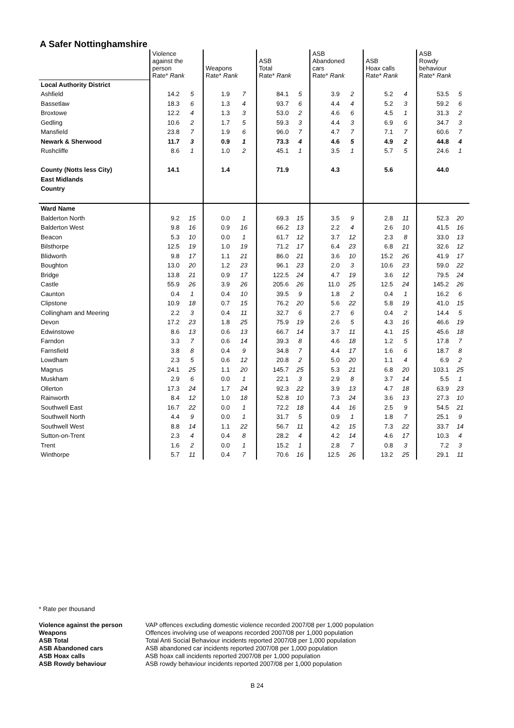A Safer Nottinghamshire
| | Violence against the person Rate* Rank | | Weapons Rate* Rank | | ASB Total Rate* Rank | | ASB Abandoned cars Rate* Rank | | ASB Hoax calls Rate* Rank | | ASB Rowdy behaviour Rate* Rank | |
| --- | --- | --- | --- | --- | --- | --- | --- | --- | --- | --- | --- | --- |
| Local Authority District | | | | | | | | | | | | |
| Ashfield | 14.2 | 5 | 1.9 | 7 | 84.1 | 5 | 3.9 | 2 | 5.2 | 4 | 53.5 | 5 |
| Bassetlaw | 18.3 | 6 | 1.3 | 4 | 93.7 | 6 | 4.4 | 4 | 5.2 | 3 | 59.2 | 6 |
| Broxtowe | 12.2 | 4 | 1.3 | 3 | 53.0 | 2 | 4.6 | 6 | 4.5 | 1 | 31.3 | 2 |
| Gedling | 10.6 | 2 | 1.7 | 5 | 59.3 | 3 | 4.4 | 3 | 6.9 | 6 | 34.7 | 3 |
| Mansfield | 23.8 | 7 | 1.9 | 6 | 96.0 | 7 | 4.7 | 7 | 7.1 | 7 | 60.6 | 7 |
| Newark & Sherwood | 11.7 | 3 | 0.9 | 1 | 73.3 | 4 | 4.6 | 5 | 4.9 | 2 | 44.8 | 4 |
| Rushcliffe | 8.6 | 1 | 1.0 | 2 | 45.1 | 1 | 3.5 | 1 | 5.7 | 5 | 24.6 | 1 |
| County (Notts less City) | 14.1 | | 1.4 | | 71.9 | | 4.3 | | 5.6 | | 44.0 | |
| East Midlands | | | | | | | | | | | | |
| Country | | | | | | | | | | | | |
| Ward Name | | | | | | | | | | | | |
| Balderton North | 9.2 | 15 | 0.0 | 1 | 69.3 | 15 | 3.5 | 9 | 2.8 | 11 | 52.3 | 20 |
| Balderton West | 9.8 | 16 | 0.9 | 16 | 66.2 | 13 | 2.2 | 4 | 2.6 | 10 | 41.5 | 16 |
| Beacon | 5.3 | 10 | 0.0 | 1 | 61.7 | 12 | 3.7 | 12 | 2.3 | 8 | 33.0 | 13 |
| Bilsthorpe | 12.5 | 19 | 1.0 | 19 | 71.2 | 17 | 6.4 | 23 | 6.8 | 21 | 32.6 | 12 |
| Blidworth | 9.8 | 17 | 1.1 | 21 | 86.0 | 21 | 3.6 | 10 | 15.2 | 26 | 41.9 | 17 |
| Boughton | 13.0 | 20 | 1.2 | 23 | 96.1 | 23 | 2.0 | 3 | 10.6 | 23 | 59.0 | 22 |
| Bridge | 13.8 | 21 | 0.9 | 17 | 122.5 | 24 | 4.7 | 19 | 3.6 | 12 | 79.5 | 24 |
| Castle | 55.9 | 26 | 3.9 | 26 | 205.6 | 26 | 11.0 | 25 | 12.5 | 24 | 145.2 | 26 |
| Caunton | 0.4 | 1 | 0.4 | 10 | 39.5 | 9 | 1.8 | 2 | 0.4 | 1 | 16.2 | 6 |
| Clipstone | 10.9 | 18 | 0.7 | 15 | 76.2 | 20 | 5.6 | 22 | 5.8 | 19 | 41.0 | 15 |
| Collingham and Meering | 2.2 | 3 | 0.4 | 11 | 32.7 | 6 | 2.7 | 6 | 0.4 | 2 | 14.4 | 5 |
| Devon | 17.2 | 23 | 1.8 | 25 | 75.9 | 19 | 2.6 | 5 | 4.3 | 16 | 46.6 | 19 |
| Edwinstowe | 8.6 | 13 | 0.6 | 13 | 66.7 | 14 | 3.7 | 11 | 4.1 | 15 | 45.6 | 18 |
| Farndon | 3.3 | 7 | 0.6 | 14 | 39.3 | 8 | 4.6 | 18 | 1.2 | 5 | 17.8 | 7 |
| Farnsfield | 3.8 | 8 | 0.4 | 9 | 34.8 | 7 | 4.4 | 17 | 1.6 | 6 | 18.7 | 8 |
| Lowdham | 2.3 | 5 | 0.6 | 12 | 20.8 | 2 | 5.0 | 20 | 1.1 | 4 | 6.9 | 2 |
| Magnus | 24.1 | 25 | 1.1 | 20 | 145.7 | 25 | 5.3 | 21 | 6.8 | 20 | 103.1 | 25 |
| Muskham | 2.9 | 6 | 0.0 | 1 | 22.1 | 3 | 2.9 | 8 | 3.7 | 14 | 5.5 | 1 |
| Ollerton | 17.3 | 24 | 1.7 | 24 | 92.3 | 22 | 3.9 | 13 | 4.7 | 18 | 63.9 | 23 |
| Rainworth | 8.4 | 12 | 1.0 | 18 | 52.8 | 10 | 7.3 | 24 | 3.6 | 13 | 27.3 | 10 |
| Southwell East | 16.7 | 22 | 0.0 | 1 | 72.2 | 18 | 4.4 | 16 | 2.5 | 9 | 54.5 | 21 |
| Southwell North | 4.4 | 9 | 0.0 | 1 | 31.7 | 5 | 0.9 | 1 | 1.8 | 7 | 25.1 | 9 |
| Southwell West | 8.8 | 14 | 1.1 | 22 | 56.7 | 11 | 4.2 | 15 | 7.3 | 22 | 33.7 | 14 |
| Sutton-on-Trent | 2.3 | 4 | 0.4 | 8 | 28.2 | 4 | 4.2 | 14 | 4.6 | 17 | 10.3 | 4 |
| Trent | 1.6 | 2 | 0.0 | 1 | 15.2 | 1 | 2.8 | 7 | 0.8 | 3 | 7.2 | 3 |
| Winthorpe | 5.7 | 11 | 0.4 | 7 | 70.6 | 16 | 12.5 | 26 | 13.2 | 25 | 29.1 | 11 |
* Rate per thousand
Violence against the person VAP offences excluding domestic violence recorded 2007/08 per 1,000 population Weapons Offences involving use of weapons recorded 2007/08 per 1,000 population ASB Total Total Anti Social Behaviour incidents reported 2007/08 per 1,000 population ASB Abandoned cars ASB abandoned car incidents reported 2007/08 per 1,000 population ASB Hoax calls ASB hoax call incidents reported 2007/08 per 1,000 population ASB Rowdy behaviour ASB rowdy behaviour incidents reported 2007/08 per 1,000 population
B 24